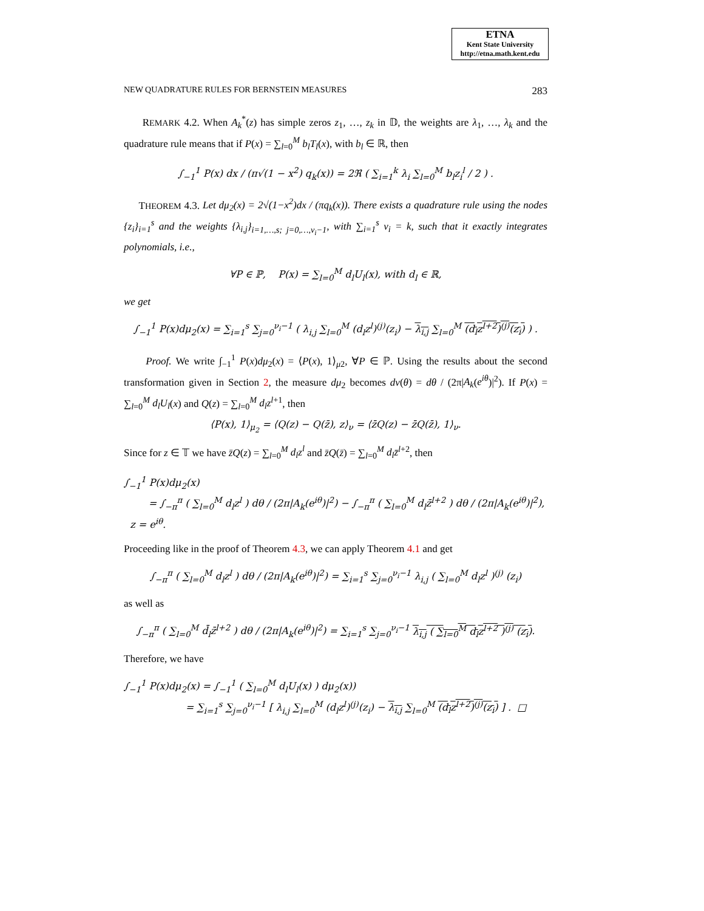ETNA
Kent State University
http://etna.math.kent.edu
NEW QUADRATURE RULES FOR BERNSTEIN MEASURES 283
REMARK 4.2. When A<sub>k</sub><sup>*</sup>(z) has simple zeros z<sub>1</sub>, …, z<sub>k</sub> in 𝔻, the weights are λ<sub>1</sub>, …, λ<sub>k</sub> and the quadrature rule means that if P(x) = ∑<sub>l=0</sub><sup>M</sup> b<sub>l</sub>T<sub>l</sub>(x), with b<sub>l</sub> ∈ ℝ, then
∫<sub>−1</sub><sup>1</sup> P(x) dx / (π√(1 − x<sup>2</sup>) q<sub>k</sub>(x)) = 2ℜ ( ∑<sub>i=1</sub><sup>k</sup> λ<sub>i</sub> ∑<sub>l=0</sub><sup>M</sup> b<sub>l</sub>z<sub>i</sub><sup>l</sup> / 2 ) .
THEOREM 4.3. Let dμ<sub>2</sub>(x) = 2√(1−x<sup>2</sup>)dx / (πq<sub>k</sub>(x)). There exists a quadrature rule using the nodes {z<sub>i</sub>}<sub>i=1</sub><sup>s</sup> and the weights {λ<sub>i,j</sub>}<sub>i=1,…,s; j=0,…,ν<sub>i</sub>−1</sub>, with ∑<sub>i=1</sub><sup>s</sup> ν<sub>i</sub> = k, such that it exactly integrates polynomials, i.e.,
∀P ∈ ℙ, P(x) = ∑<sub>l=0</sub><sup>M</sup> d<sub>l</sub>U<sub>l</sub>(x), with d<sub>l</sub> ∈ ℝ,
we get
∫<sub>−1</sub><sup>1</sup> P(x)dμ<sub>2</sub>(x) = ∑<sub>i=1</sub><sup>s</sup> ∑<sub>j=0</sub><sup>ν<sub>i</sub>−1</sup> ( λ<sub>i,j</sub> ∑<sub>l=0</sub><sup>M</sup> (d<sub>l</sub>z<sup>l</sup>)<sup>(j)</sup>(z<sub>i</sub>) − λ<sub>i,j</sub> ∑<sub>l=0</sub><sup>M</sup> (d<sub>l</sub>z<sup>l+2</sup>)<sup>(j)</sup>(z<sub>i</sub>) ) .
Proof. We write ∫<sub>−1</sub><sup>1</sup> P(x)dμ<sub>2</sub>(x) = ⟨P(x), 1⟩<sub>μ2</sub>, ∀P ∈ ℙ. Using the results about the second transformation given in Section 2, the measure dμ<sub>2</sub> becomes dν(θ) = dθ / (2π|A<sub>k</sub>(e<sup>iθ</sup>)|<sup>2</sup>). If P(x) = ∑<sub>l=0</sub><sup>M</sup> d<sub>l</sub>U<sub>l</sub>(x) and Q(z) = ∑<sub>l=0</sub><sup>M</sup> d<sub>l</sub>z<sup>l+1</sup>, then
⟨P(x), 1⟩<sub>μ<sub>2</sub></sub> = ⟨Q(z) − Q(z̄), z⟩<sub>ν</sub> = ⟨z̄Q(z) − z̄Q(z̄), 1⟩<sub>ν</sub>.
Since for z ∈ 𝕋 we have z̄Q(z) = ∑<sub>l=0</sub><sup>M</sup> d<sub>l</sub>z<sup>l</sup> and z̄Q(z̄) = ∑<sub>l=0</sub><sup>M</sup> d<sub>l</sub>z̄<sup>l+2</sup>, then
∫<sub>−1</sub><sup>1</sup> P(x)dμ<sub>2</sub>(x)
= ∫<sub>−π</sub><sup>π</sup> ( ∑<sub>l=0</sub><sup>M</sup> d<sub>l</sub>z<sup>l</sup> ) dθ / (2π|A<sub>k</sub>(e<sup>iθ</sup>)|<sup>2</sup>) − ∫<sub>−π</sub><sup>π</sup> ( ∑<sub>l=0</sub><sup>M</sup> d<sub>l</sub>z̄<sup>l+2</sup> ) dθ / (2π|A<sub>k</sub>(e<sup>iθ</sup>)|<sup>2</sup>), z = e<sup>iθ</sup>.
Proceeding like in the proof of Theorem 4.3, we can apply Theorem 4.1 and get
∫<sub>−π</sub><sup>π</sup> ( ∑<sub>l=0</sub><sup>M</sup> d<sub>l</sub>z<sup>l</sup> ) dθ / (2π|A<sub>k</sub>(e<sup>iθ</sup>)|<sup>2</sup>) = ∑<sub>i=1</sub><sup>s</sup> ∑<sub>j=0</sub><sup>ν<sub>i</sub>−1</sup> λ<sub>i,j</sub> ( ∑<sub>l=0</sub><sup>M</sup> d<sub>l</sub>z<sup>l</sup> )<sup>(j)</sup> (z<sub>i</sub>)
as well as
∫<sub>−π</sub><sup>π</sup> ( ∑<sub>l=0</sub><sup>M</sup> d̄<sub>l</sub>z̄<sup>l+2</sup> ) dθ / (2π|A<sub>k</sub>(e<sup>iθ</sup>)|<sup>2</sup>) = ∑<sub>i=1</sub><sup>s</sup> ∑<sub>j=0</sub><sup>ν<sub>i</sub>−1</sup> λ<sub>i,j</sub> ( ∑<sub>l=0</sub><sup>M</sup> d<sub>l</sub>z<sup>l+2</sup> )<sup>(j)</sup> (z<sub>i</sub>).
Therefore, we have
∫<sub>−1</sub><sup>1</sup> P(x)dμ<sub>2</sub>(x) = ∫<sub>−1</sub><sup>1</sup> ( ∑<sub>l=0</sub><sup>M</sup> d<sub>l</sub>U<sub>l</sub>(x) ) dμ<sub>2</sub>(x))
= ∑<sub>i=1</sub><sup>s</sup> ∑<sub>j=0</sub><sup>ν<sub>i</sub>−1</sup> [ λ<sub>i,j</sub> ∑<sub>l=0</sub><sup>M</sup> (d<sub>l</sub>z<sup>l</sup>)<sup>(j)</sup>(z<sub>i</sub>) − λ<sub>i,j</sub> ∑<sub>l=0</sub><sup>M</sup> (d<sub>l</sub>z<sup>l+2</sup>)<sup>(j)</sup>(z<sub>i</sub>) ] . □